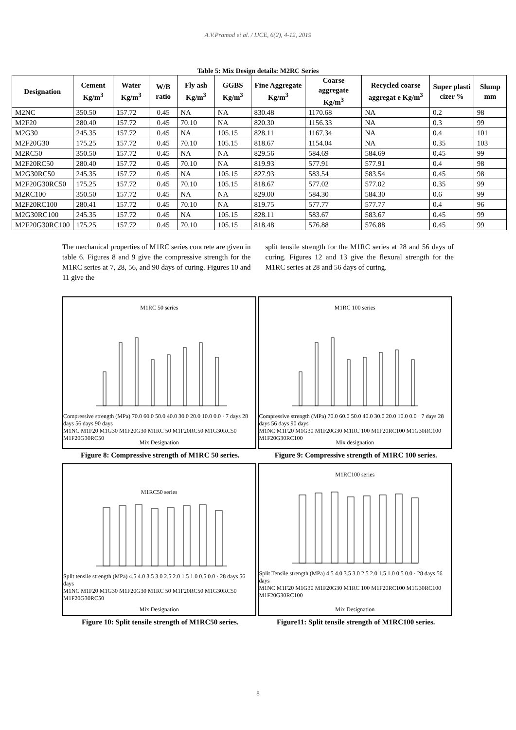A.V.Pramod et al. / IJCE, 6(2), 4-12, 2019
Table 5: Mix Design details: M2RC Series
| Designation | Cement Kg/m<sup>3</sup> | Water Kg/m<sup>3</sup> | W/B ratio | Fly ash Kg/m<sup>3</sup> | GGBS Kg/m<sup>3</sup> | Fine Aggregate Kg/m<sup>3</sup> | Coarse aggregate Kg/m<sup>3</sup> | Recycled coarse aggregat e Kg/m<sup>3</sup> | Super plasti cizer % | Slump mm |
| --- | --- | --- | --- | --- | --- | --- | --- | --- | --- | --- |
| M2NC | 350.50 | 157.72 | 0.45 | NA | NA | 830.48 | 1170.68 | NA | 0.2 | 98 |
| M2F20 | 280.40 | 157.72 | 0.45 | 70.10 | NA | 820.30 | 1156.33 | NA | 0.3 | 99 |
| M2G30 | 245.35 | 157.72 | 0.45 | NA | 105.15 | 828.11 | 1167.34 | NA | 0.4 | 101 |
| M2F20G30 | 175.25 | 157.72 | 0.45 | 70.10 | 105.15 | 818.67 | 1154.04 | NA | 0.35 | 103 |
| M2RC50 | 350.50 | 157.72 | 0.45 | NA | NA | 829.56 | 584.69 | 584.69 | 0.45 | 99 |
| M2F20RC50 | 280.40 | 157.72 | 0.45 | 70.10 | NA | 819.93 | 577.91 | 577.91 | 0.4 | 98 |
| M2G30RC50 | 245.35 | 157.72 | 0.45 | NA | 105.15 | 827.93 | 583.54 | 583.54 | 0.45 | 98 |
| M2F20G30RC50 | 175.25 | 157.72 | 0.45 | 70.10 | 105.15 | 818.67 | 577.02 | 577.02 | 0.35 | 99 |
| M2RC100 | 350.50 | 157.72 | 0.45 | NA | NA | 829.00 | 584.30 | 584.30 | 0.6 | 99 |
| M2F20RC100 | 280.41 | 157.72 | 0.45 | 70.10 | NA | 819.75 | 577.77 | 577.77 | 0.4 | 96 |
| M2G30RC100 | 245.35 | 157.72 | 0.45 | NA | 105.15 | 828.11 | 583.67 | 583.67 | 0.45 | 99 |
| M2F20G30RC100 | 175.25 | 157.72 | 0.45 | 70.10 | 105.15 | 818.48 | 576.88 | 576.88 | 0.45 | 99 |
The mechanical properties of M1RC series concrete are given in table 6. Figures 8 and 9 give the compressive strength for the M1RC series at 7, 28, 56, and 90 days of curing. Figures 10 and 11 give the
split tensile strength for the M1RC series at 28 and 56 days of curing. Figures 12 and 13 give the flexural strength for the M1RC series at 28 and 56 days of curing.
M1RC 50 series
Compressive strength (MPa) 70.0 60.0 50.0 40.0 30.0 20.0 10.0 0.0 · 7 days 28 days 56 days 90 days
M1NC M1F20 M1G30 M1F20G30 M1RC 50 M1F20RC50 M1G30RC50 M1F20G30RC50
Mix Designation
M1RC 100 series
Compressive strength (MPa) 70.0 60.0 50.0 40.0 30.0 20.0 10.0 0.0 · 7 days 28 days 56 days 90 days
M1NC M1F20 M1G30 M1F20G30 M1RC 100 M1F20RC100 M1G30RC100 M1F20G30RC100
Mix designation
Figure 8: Compressive strength of M1RC 50 series.
Figure 9: Compressive strength of M1RC 100 series.
M1RC50 series
Split tensile strength (MPa) 4.5 4.0 3.5 3.0 2.5 2.0 1.5 1.0 0.5 0.0 · 28 days 56 days
M1NC M1F20 M1G30 M1F20G30 M1RC 50 M1F20RC50 M1G30RC50 M1F20G30RC50
Mix Designation
M1RC100 series
Split Tensile strength (MPa) 4.5 4.0 3.5 3.0 2.5 2.0 1.5 1.0 0.5 0.0 · 28 days 56 days
M1NC M1F20 M1G30 M1F20G30 M1RC 100 M1F20RC100 M1G30RC100 M1F20G30RC100
Mix Designation
Figure 10: Split tensile strength of M1RC50 series.
Figure11: Split tensile strength of M1RC100 series.
8